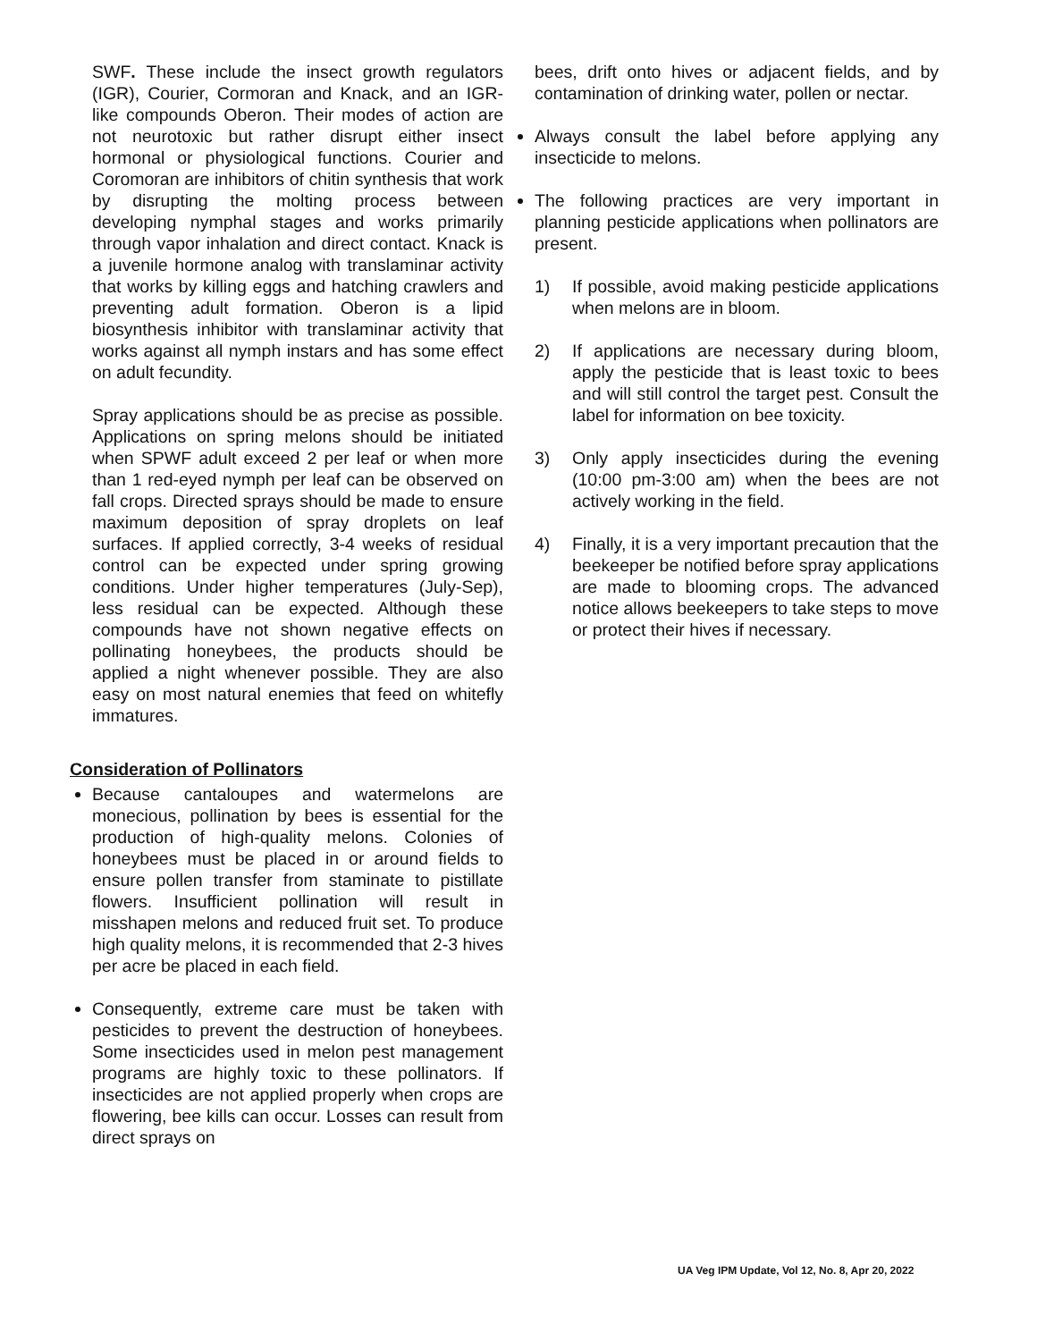SWF. These include the insect growth regulators (IGR), Courier, Cormoran and Knack, and an IGR-like compounds Oberon. Their modes of action are not neurotoxic but rather disrupt either insect hormonal or physiological functions. Courier and Coromoran are inhibitors of chitin synthesis that work by disrupting the molting process between developing nymphal stages and works primarily through vapor inhalation and direct contact. Knack is a juvenile hormone analog with translaminar activity that works by killing eggs and hatching crawlers and preventing adult formation. Oberon is a lipid biosynthesis inhibitor with translaminar activity that works against all nymph instars and has some effect on adult fecundity.
Spray applications should be as precise as possible. Applications on spring melons should be initiated when SPWF adult exceed 2 per leaf or when more than 1 red-eyed nymph per leaf can be observed on fall crops. Directed sprays should be made to ensure maximum deposition of spray droplets on leaf surfaces. If applied correctly, 3-4 weeks of residual control can be expected under spring growing conditions. Under higher temperatures (July-Sep), less residual can be expected. Although these compounds have not shown negative effects on pollinating honeybees, the products should be applied a night whenever possible. They are also easy on most natural enemies that feed on whitefly immatures.
Consideration of Pollinators
Because cantaloupes and watermelons are monecious, pollination by bees is essential for the production of high-quality melons. Colonies of honeybees must be placed in or around fields to ensure pollen transfer from staminate to pistillate flowers. Insufficient pollination will result in misshapen melons and reduced fruit set. To produce high quality melons, it is recommended that 2-3 hives per acre be placed in each field.
Consequently, extreme care must be taken with pesticides to prevent the destruction of honeybees. Some insecticides used in melon pest management programs are highly toxic to these pollinators. If insecticides are not applied properly when crops are flowering, bee kills can occur. Losses can result from direct sprays on
bees, drift onto hives or adjacent fields, and by contamination of drinking water, pollen or nectar.
Always consult the label before applying any insecticide to melons.
The following practices are very important in planning pesticide applications when pollinators are present.
1) If possible, avoid making pesticide applications when melons are in bloom.
2) If applications are necessary during bloom, apply the pesticide that is least toxic to bees and will still control the target pest. Consult the label for information on bee toxicity.
3) Only apply insecticides during the evening (10:00 pm-3:00 am) when the bees are not actively working in the field.
4) Finally, it is a very important precaution that the beekeeper be notified before spray applications are made to blooming crops. The advanced notice allows beekeepers to take steps to move or protect their hives if necessary.
UA Veg IPM Update, Vol 12, No. 8, Apr 20, 2022